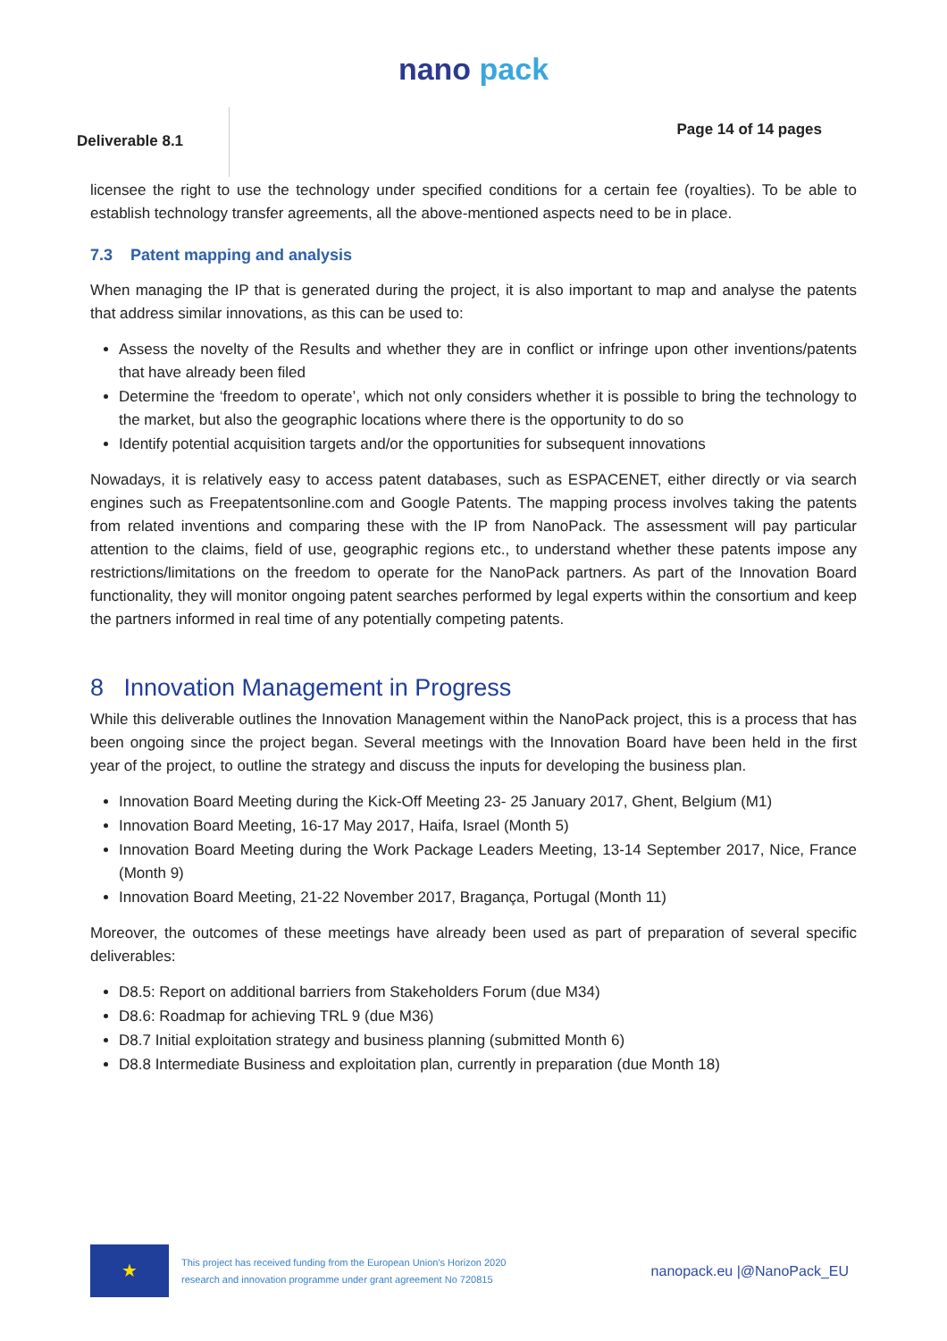nano pack
Deliverable 8.1
Page 14 of 14 pages
licensee the right to use the technology under specified conditions for a certain fee (royalties). To be able to establish technology transfer agreements, all the above-mentioned aspects need to be in place.
7.3 Patent mapping and analysis
When managing the IP that is generated during the project, it is also important to map and analyse the patents that address similar innovations, as this can be used to:
Assess the novelty of the Results and whether they are in conflict or infringe upon other inventions/patents that have already been filed
Determine the ‘freedom to operate’, which not only considers whether it is possible to bring the technology to the market, but also the geographic locations where there is the opportunity to do so
Identify potential acquisition targets and/or the opportunities for subsequent innovations
Nowadays, it is relatively easy to access patent databases, such as ESPACENET, either directly or via search engines such as Freepatentsonline.com and Google Patents. The mapping process involves taking the patents from related inventions and comparing these with the IP from NanoPack. The assessment will pay particular attention to the claims, field of use, geographic regions etc., to understand whether these patents impose any restrictions/limitations on the freedom to operate for the NanoPack partners. As part of the Innovation Board functionality, they will monitor ongoing patent searches performed by legal experts within the consortium and keep the partners informed in real time of any potentially competing patents.
8 Innovation Management in Progress
While this deliverable outlines the Innovation Management within the NanoPack project, this is a process that has been ongoing since the project began. Several meetings with the Innovation Board have been held in the first year of the project, to outline the strategy and discuss the inputs for developing the business plan.
Innovation Board Meeting during the Kick-Off Meeting 23- 25 January 2017, Ghent, Belgium (M1)
Innovation Board Meeting, 16-17 May 2017, Haifa, Israel (Month 5)
Innovation Board Meeting during the Work Package Leaders Meeting, 13-14 September 2017, Nice, France (Month 9)
Innovation Board Meeting, 21-22 November 2017, Bragança, Portugal (Month 11)
Moreover, the outcomes of these meetings have already been used as part of preparation of several specific deliverables:
D8.5: Report on additional barriers from Stakeholders Forum (due M34)
D8.6: Roadmap for achieving TRL 9 (due M36)
D8.7 Initial exploitation strategy and business planning (submitted Month 6)
D8.8 Intermediate Business and exploitation plan, currently in preparation (due Month 18)
★
This project has received funding from the European Union's Horizon 2020
research and innovation programme under grant agreement No 720815
nanopack.eu |@NanoPack_EU